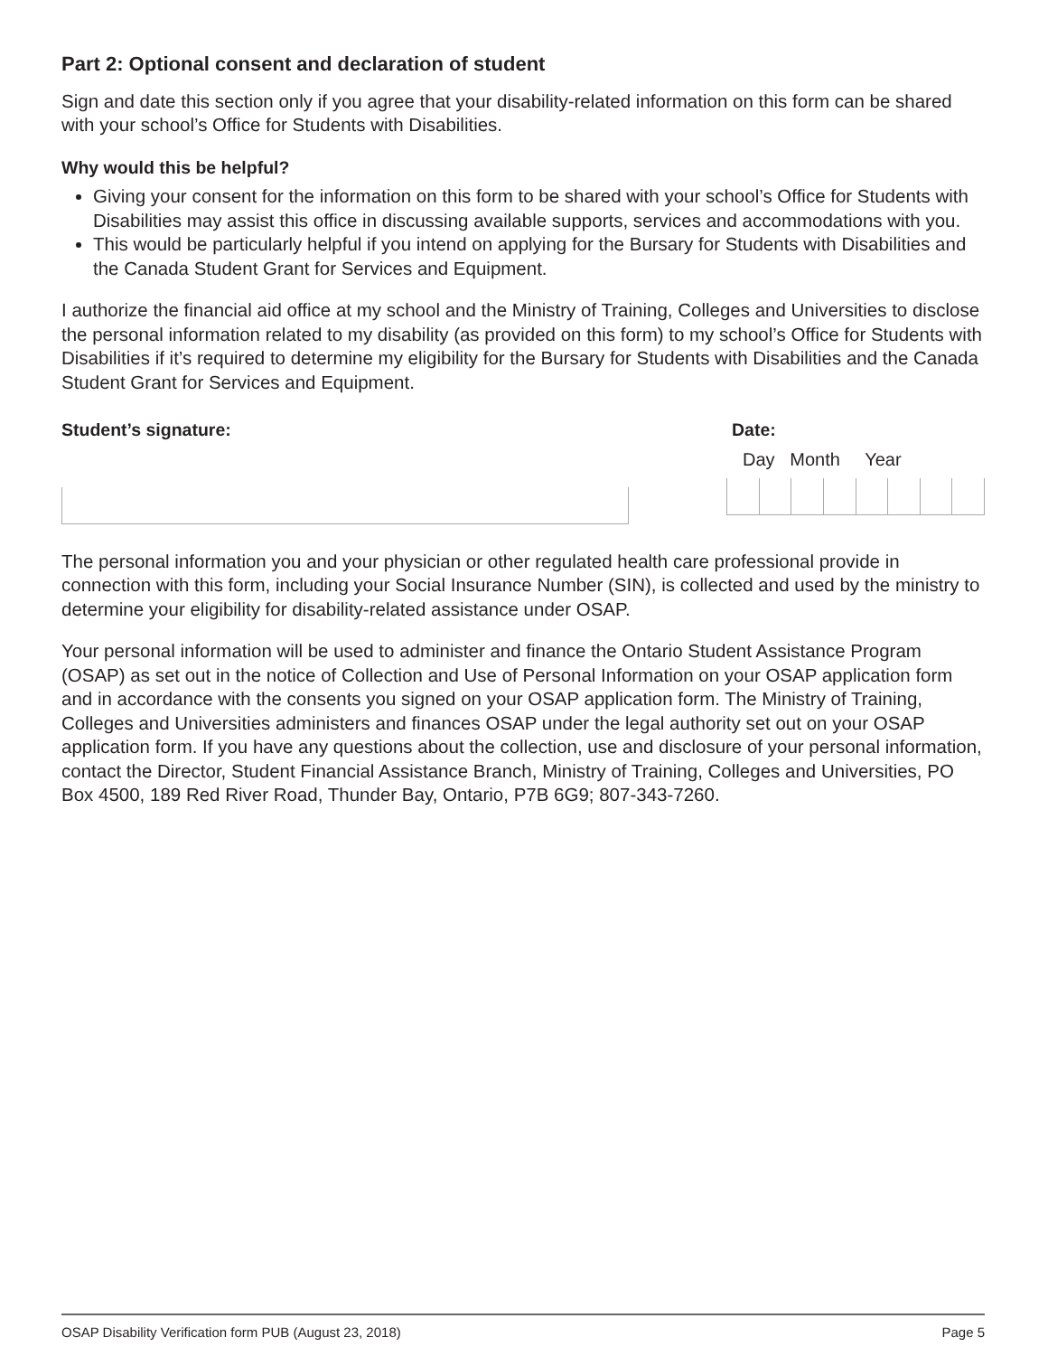Part 2: Optional consent and declaration of student
Sign and date this section only if you agree that your disability-related information on this form can be shared with your school’s Office for Students with Disabilities.
Why would this be helpful?
Giving your consent for the information on this form to be shared with your school’s Office for Students with Disabilities may assist this office in discussing available supports, services and accommodations with you.
This would be particularly helpful if you intend on applying for the Bursary for Students with Disabilities and the Canada Student Grant for Services and Equipment.
I authorize the financial aid office at my school and the Ministry of Training, Colleges and Universities to disclose the personal information related to my disability (as provided on this form) to my school’s Office for Students with Disabilities if it’s required to determine my eligibility for the Bursary for Students with Disabilities and the Canada Student Grant for Services and Equipment.
Student’s signature: Date:
Day Month Year
The personal information you and your physician or other regulated health care professional provide in connection with this form, including your Social Insurance Number (SIN), is collected and used by the ministry to determine your eligibility for disability-related assistance under OSAP.
Your personal information will be used to administer and finance the Ontario Student Assistance Program (OSAP) as set out in the notice of Collection and Use of Personal Information on your OSAP application form and in accordance with the consents you signed on your OSAP application form. The Ministry of Training, Colleges and Universities administers and finances OSAP under the legal authority set out on your OSAP application form. If you have any questions about the collection, use and disclosure of your personal information, contact the Director, Student Financial Assistance Branch, Ministry of Training, Colleges and Universities, PO Box 4500, 189 Red River Road, Thunder Bay, Ontario, P7B 6G9; 807-343-7260.
OSAP Disability Verification form PUB (August 23, 2018) Page 5